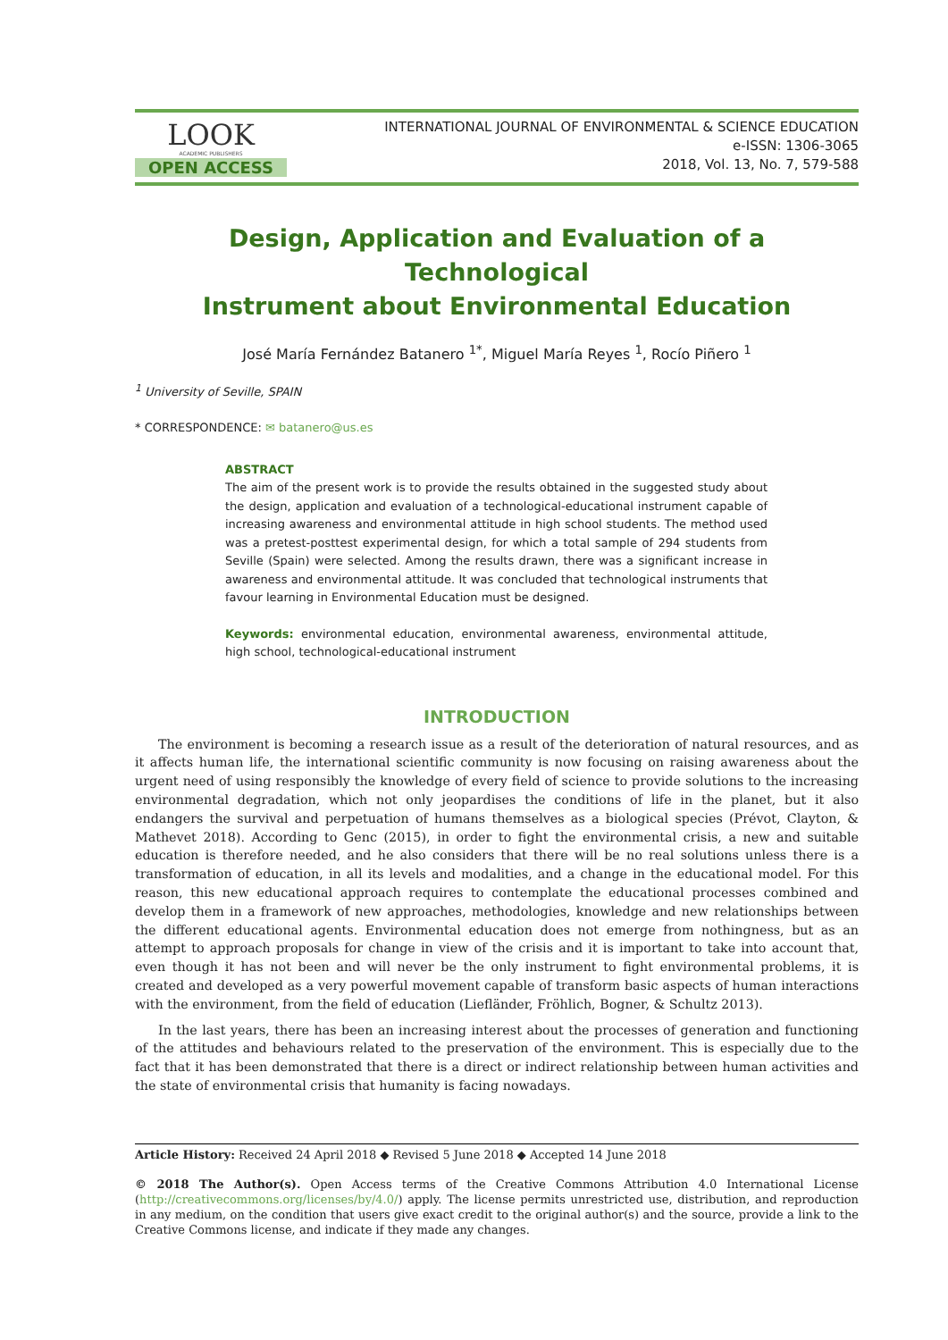LOOK
ACADEMIC PUBLISHERS
OPEN ACCESS
INTERNATIONAL JOURNAL OF ENVIRONMENTAL & SCIENCE EDUCATION
e-ISSN: 1306-3065
2018, Vol. 13, No. 7, 579-588
Design, Application and Evaluation of a Technological
Instrument about Environmental Education
José María Fernández Batanero <sup>1*</sup>, Miguel María Reyes <sup>1</sup>, Rocío Piñero <sup>1</sup>
<sup>1</sup> University of Seville, SPAIN
* CORRESPONDENCE: ✉ batanero@us.es
ABSTRACT
The aim of the present work is to provide the results obtained in the suggested study about the design, application and evaluation of a technological-educational instrument capable of increasing awareness and environmental attitude in high school students. The method used was a pretest-posttest experimental design, for which a total sample of 294 students from Seville (Spain) were selected. Among the results drawn, there was a significant increase in awareness and environmental attitude. It was concluded that technological instruments that favour learning in Environmental Education must be designed.
Keywords: environmental education, environmental awareness, environmental attitude, high school, technological-educational instrument
INTRODUCTION
The environment is becoming a research issue as a result of the deterioration of natural resources, and as it affects human life, the international scientific community is now focusing on raising awareness about the urgent need of using responsibly the knowledge of every field of science to provide solutions to the increasing environmental degradation, which not only jeopardises the conditions of life in the planet, but it also endangers the survival and perpetuation of humans themselves as a biological species (Prévot, Clayton, & Mathevet 2018). According to Genc (2015), in order to fight the environmental crisis, a new and suitable education is therefore needed, and he also considers that there will be no real solutions unless there is a transformation of education, in all its levels and modalities, and a change in the educational model. For this reason, this new educational approach requires to contemplate the educational processes combined and develop them in a framework of new approaches, methodologies, knowledge and new relationships between the different educational agents. Environmental education does not emerge from nothingness, but as an attempt to approach proposals for change in view of the crisis and it is important to take into account that, even though it has not been and will never be the only instrument to fight environmental problems, it is created and developed as a very powerful movement capable of transform basic aspects of human interactions with the environment, from the field of education (Liefländer, Fröhlich, Bogner, & Schultz 2013).
In the last years, there has been an increasing interest about the processes of generation and functioning of the attitudes and behaviours related to the preservation of the environment. This is especially due to the fact that it has been demonstrated that there is a direct or indirect relationship between human activities and the state of environmental crisis that humanity is facing nowadays.
Article History: Received 24 April 2018 ◆ Revised 5 June 2018 ◆ Accepted 14 June 2018
© 2018 The Author(s). Open Access terms of the Creative Commons Attribution 4.0 International License (http://creativecommons.org/licenses/by/4.0/) apply. The license permits unrestricted use, distribution, and reproduction in any medium, on the condition that users give exact credit to the original author(s) and the source, provide a link to the Creative Commons license, and indicate if they made any changes.